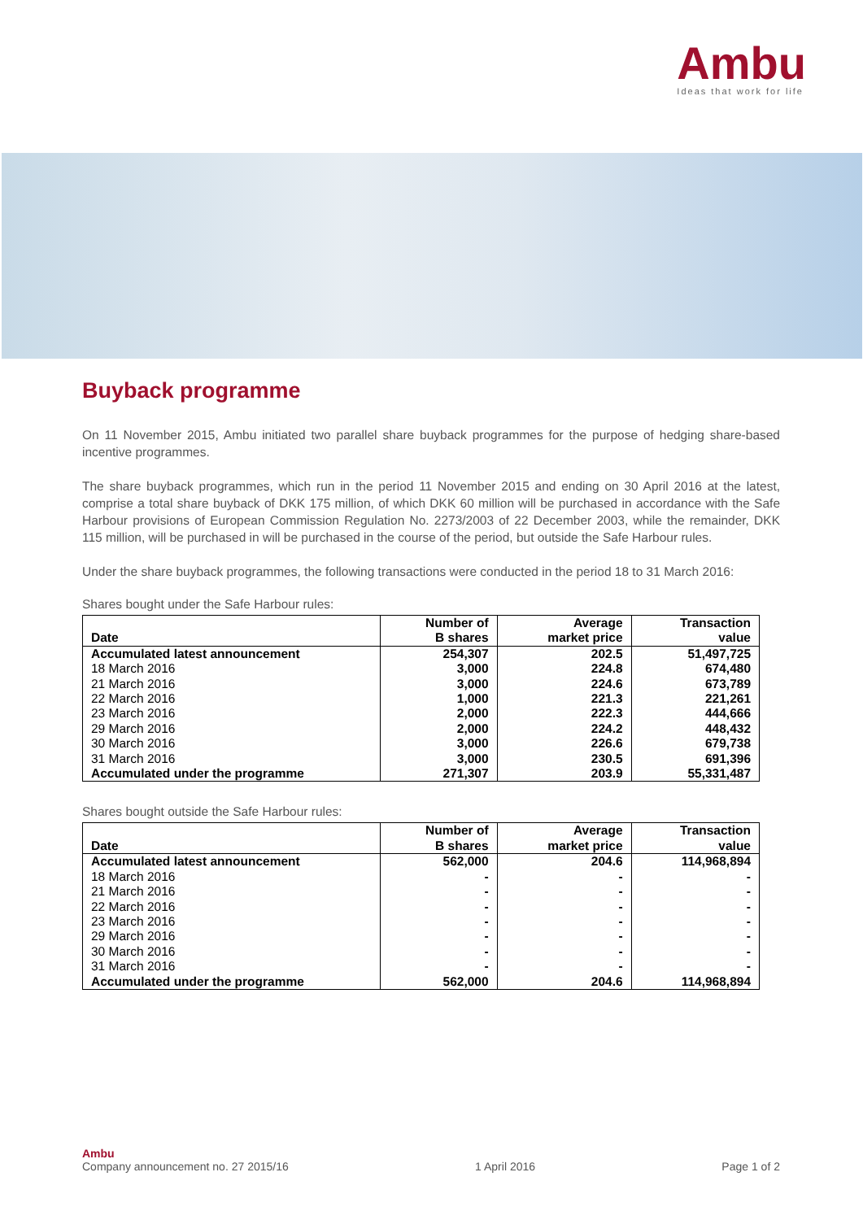Ambu
Ideas that work for life
Buyback programme
On 11 November 2015, Ambu initiated two parallel share buyback programmes for the purpose of hedging share-based incentive programmes.
The share buyback programmes, which run in the period 11 November 2015 and ending on 30 April 2016 at the latest, comprise a total share buyback of DKK 175 million, of which DKK 60 million will be purchased in accordance with the Safe Harbour provisions of European Commission Regulation No. 2273/2003 of 22 December 2003, while the remainder, DKK 115 million, will be purchased in will be purchased in the course of the period, but outside the Safe Harbour rules.
Under the share buyback programmes, the following transactions were conducted in the period 18 to 31 March 2016:
Shares bought under the Safe Harbour rules:
| Date | Number of B shares | Average market price | Transaction value |
| --- | --- | --- | --- |
| Accumulated latest announcement | 254,307 | 202.5 | 51,497,725 |
| 18 March 2016 | 3,000 | 224.8 | 674,480 |
| 21 March 2016 | 3,000 | 224.6 | 673,789 |
| 22 March 2016 | 1,000 | 221.3 | 221,261 |
| 23 March 2016 | 2,000 | 222.3 | 444,666 |
| 29 March 2016 | 2,000 | 224.2 | 448,432 |
| 30 March 2016 | 3,000 | 226.6 | 679,738 |
| 31 March 2016 | 3,000 | 230.5 | 691,396 |
| Accumulated under the programme | 271,307 | 203.9 | 55,331,487 |
Shares bought outside the Safe Harbour rules:
| Date | Number of B shares | Average market price | Transaction value |
| --- | --- | --- | --- |
| Accumulated latest announcement | 562,000 | 204.6 | 114,968,894 |
| 18 March 2016 | - | - | - |
| 21 March 2016 | - | - | - |
| 22 March 2016 | - | - | - |
| 23 March 2016 | - | - | - |
| 29 March 2016 | - | - | - |
| 30 March 2016 | - | - | - |
| 31 March 2016 | - | - | - |
| Accumulated under the programme | 562,000 | 204.6 | 114,968,894 |
Ambu
Company announcement no. 27 2015/16 1 April 2016 Page 1 of 2